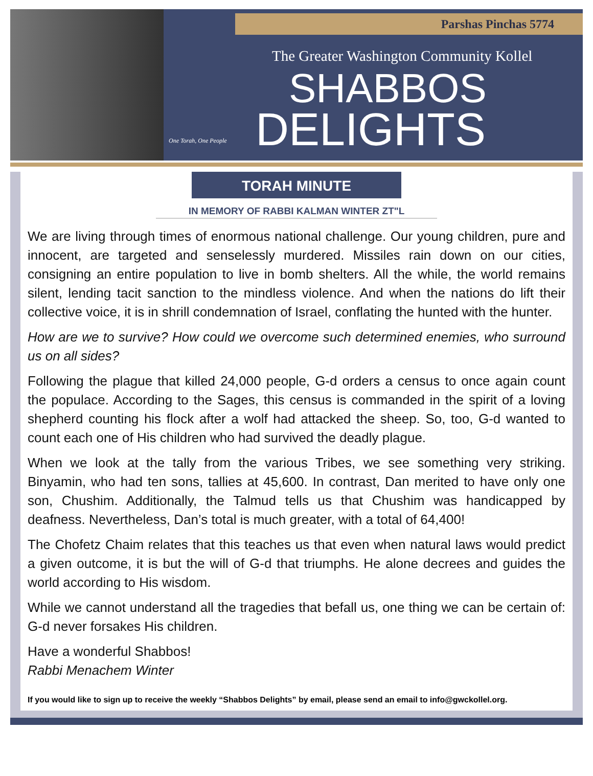Parshas Pinchas 5774
The Greater Washington Community Kollel
SHABBOS
DELIGHTS
One Torah, One People
TORAH MINUTE
IN MEMORY OF RABBI KALMAN WINTER ZT"L
We are living through times of enormous national challenge. Our young children, pure and innocent, are targeted and senselessly murdered. Missiles rain down on our cities, consigning an entire population to live in bomb shelters. All the while, the world remains silent, lending tacit sanction to the mindless violence. And when the nations do lift their collective voice, it is in shrill condemnation of Israel, conflating the hunted with the hunter.
How are we to survive? How could we overcome such determined enemies, who surround us on all sides?
Following the plague that killed 24,000 people, G-d orders a census to once again count the populace. According to the Sages, this census is commanded in the spirit of a loving shepherd counting his flock after a wolf had attacked the sheep. So, too, G-d wanted to count each one of His children who had survived the deadly plague.
When we look at the tally from the various Tribes, we see something very striking. Binyamin, who had ten sons, tallies at 45,600. In contrast, Dan merited to have only one son, Chushim. Additionally, the Talmud tells us that Chushim was handicapped by deafness. Nevertheless, Dan’s total is much greater, with a total of 64,400!
The Chofetz Chaim relates that this teaches us that even when natural laws would predict a given outcome, it is but the will of G-d that triumphs. He alone decrees and guides the world according to His wisdom.
While we cannot understand all the tragedies that befall us, one thing we can be certain of: G-d never forsakes His children.
Have a wonderful Shabbos!
Rabbi Menachem Winter
If you would like to sign up to receive the weekly “Shabbos Delights” by email, please send an email to info@gwckollel.org.